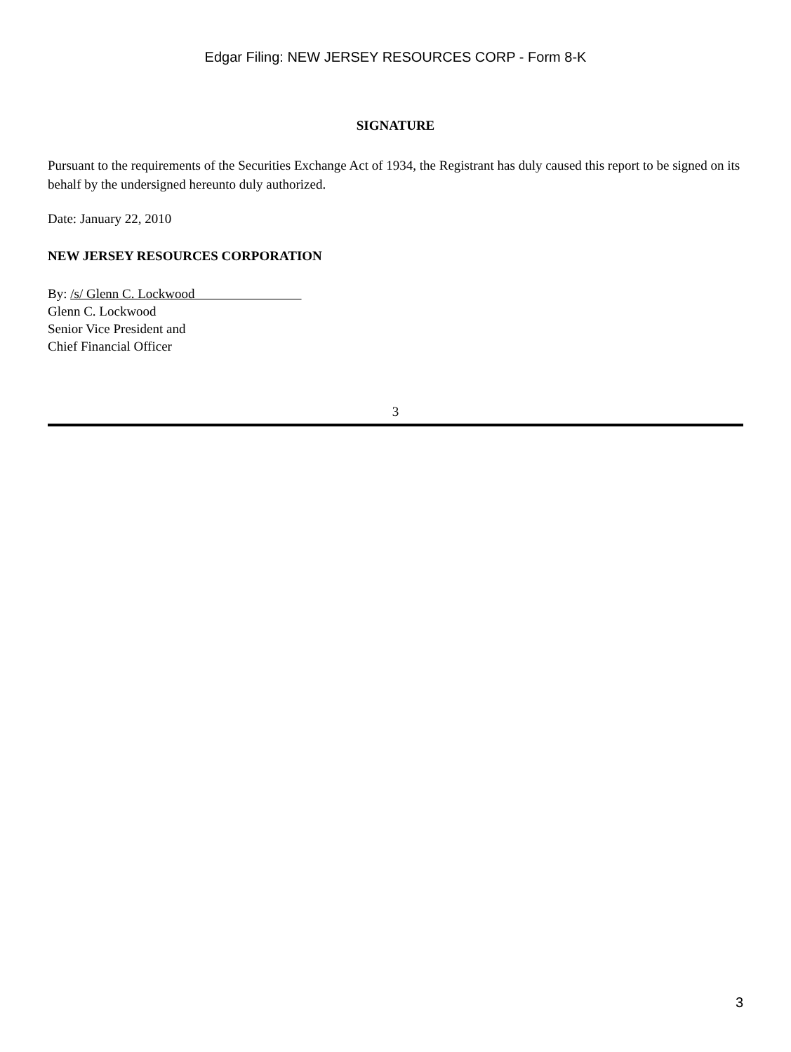Edgar Filing: NEW JERSEY RESOURCES CORP - Form 8-K
SIGNATURE
Pursuant to the requirements of the Securities Exchange Act of 1934, the Registrant has duly caused this report to be signed on its behalf by the undersigned hereunto duly authorized.
Date: January 22, 2010
NEW JERSEY RESOURCES CORPORATION
By: /s/ Glenn C. Lockwood
Glenn C. Lockwood
Senior Vice President and
Chief Financial Officer
3
3